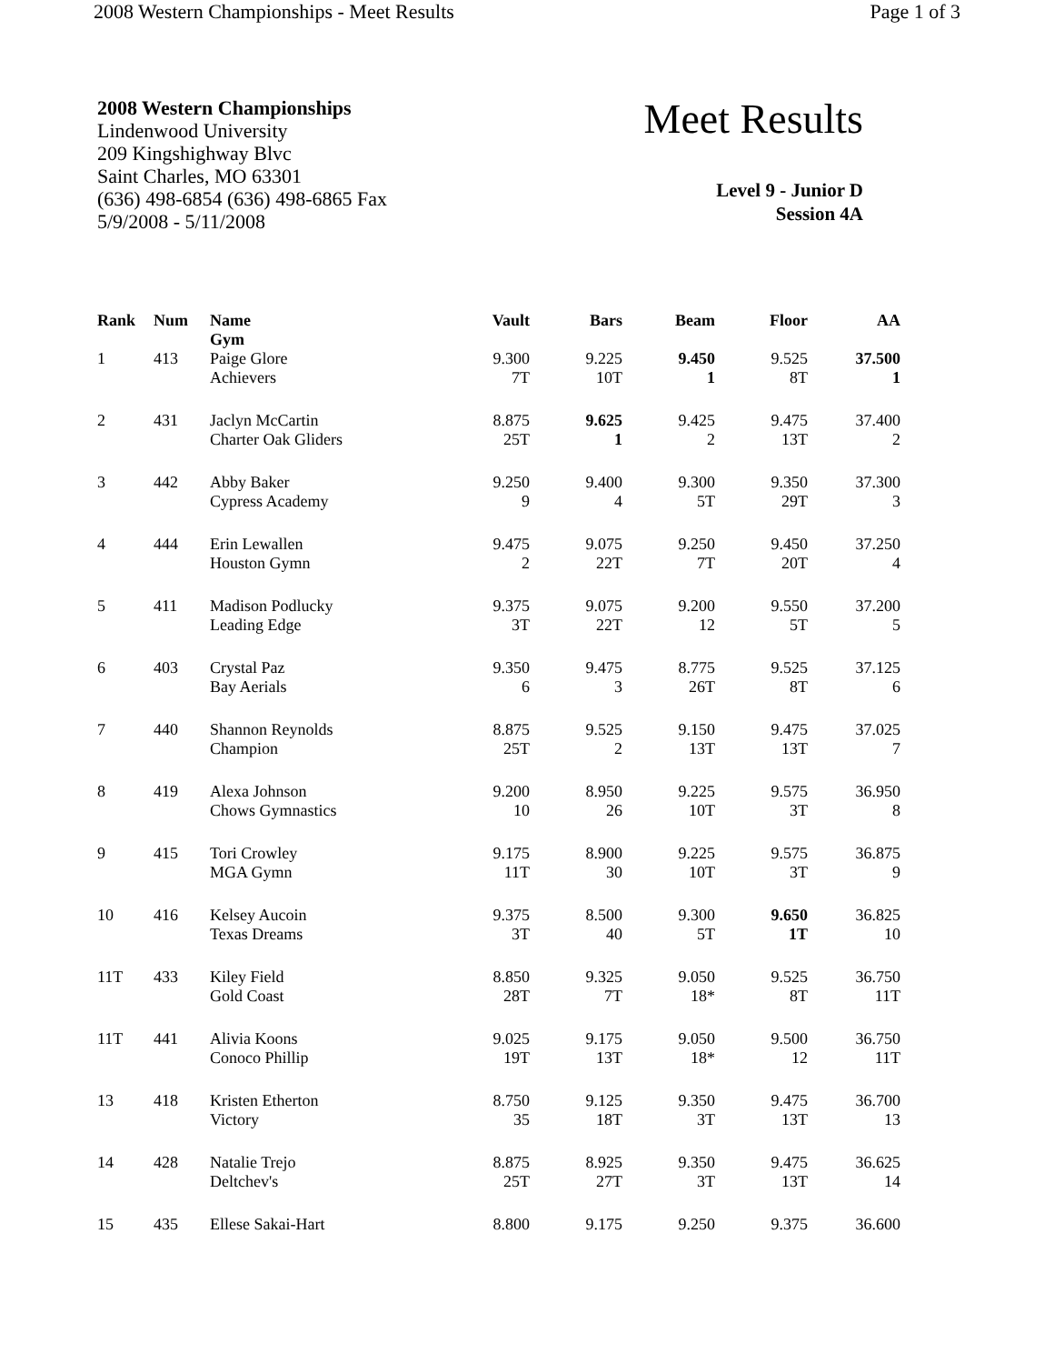2008 Western Championships - Meet Results Page 1 of 3
2008 Western Championships
Lindenwood University
209 Kingshighway Blvc
Saint Charles, MO 63301
(636) 498-6854 (636) 498-6865 Fax
5/9/2008 - 5/11/2008
Meet Results
Level 9 - Junior D
Session 4A
| Rank | Num | Name Gym | Vault | Bars | Beam | Floor | AA |
| --- | --- | --- | --- | --- | --- | --- | --- |
| 1 | 413 | Paige Glore Achievers | 9.300 7T | 9.225 10T | 9.450 1 | 9.525 8T | 37.500 1 |
| 2 | 431 | Jaclyn McCartin Charter Oak Gliders | 8.875 25T | 9.625 1 | 9.425 2 | 9.475 13T | 37.400 2 |
| 3 | 442 | Abby Baker Cypress Academy | 9.250 9 | 9.400 4 | 9.300 5T | 9.350 29T | 37.300 3 |
| 4 | 444 | Erin Lewallen Houston Gymn | 9.475 2 | 9.075 22T | 9.250 7T | 9.450 20T | 37.250 4 |
| 5 | 411 | Madison Podlucky Leading Edge | 9.375 3T | 9.075 22T | 9.200 12 | 9.550 5T | 37.200 5 |
| 6 | 403 | Crystal Paz Bay Aerials | 9.350 6 | 9.475 3 | 8.775 26T | 9.525 8T | 37.125 6 |
| 7 | 440 | Shannon Reynolds Champion | 8.875 25T | 9.525 2 | 9.150 13T | 9.475 13T | 37.025 7 |
| 8 | 419 | Alexa Johnson Chows Gymnastics | 9.200 10 | 8.950 26 | 9.225 10T | 9.575 3T | 36.950 8 |
| 9 | 415 | Tori Crowley MGA Gymn | 9.175 11T | 8.900 30 | 9.225 10T | 9.575 3T | 36.875 9 |
| 10 | 416 | Kelsey Aucoin Texas Dreams | 9.375 3T | 8.500 40 | 9.300 5T | 9.650 1T | 36.825 10 |
| 11T | 433 | Kiley Field Gold Coast | 8.850 28T | 9.325 7T | 9.050 18* | 9.525 8T | 36.750 11T |
| 11T | 441 | Alivia Koons Conoco Phillip | 9.025 19T | 9.175 13T | 9.050 18* | 9.500 12 | 36.750 11T |
| 13 | 418 | Kristen Etherton Victory | 8.750 35 | 9.125 18T | 9.350 3T | 9.475 13T | 36.700 13 |
| 14 | 428 | Natalie Trejo Deltchev's | 8.875 25T | 8.925 27T | 9.350 3T | 9.475 13T | 36.625 14 |
| 15 | 435 | Ellese Sakai-Hart | 8.800 | 9.175 | 9.250 | 9.375 | 36.600 |